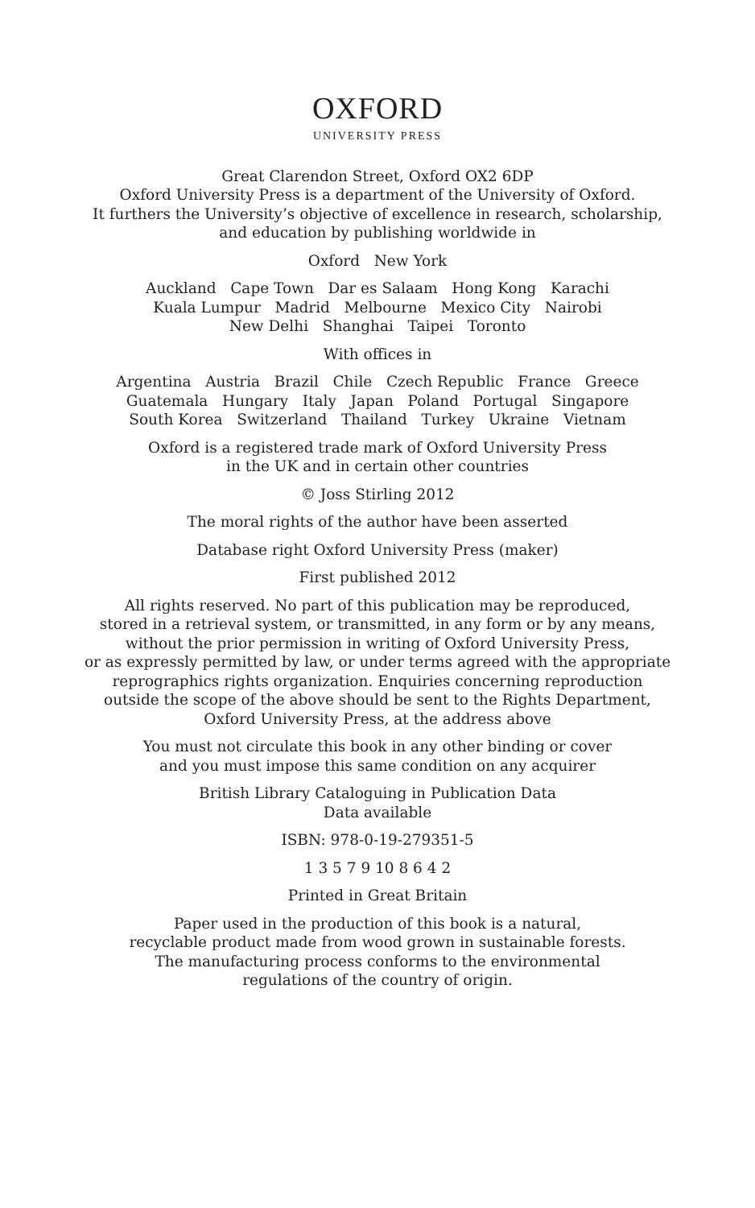OXFORD
UNIVERSITY PRESS
Great Clarendon Street, Oxford OX2 6DP
Oxford University Press is a department of the University of Oxford.
It furthers the University’s objective of excellence in research, scholarship,
and education by publishing worldwide in
Oxford New York
Auckland Cape Town Dar es Salaam Hong Kong Karachi
Kuala Lumpur Madrid Melbourne Mexico City Nairobi
New Delhi Shanghai Taipei Toronto
With offices in
Argentina Austria Brazil Chile Czech Republic France Greece
Guatemala Hungary Italy Japan Poland Portugal Singapore
South Korea Switzerland Thailand Turkey Ukraine Vietnam
Oxford is a registered trade mark of Oxford University Press
in the UK and in certain other countries
© Joss Stirling 2012
The moral rights of the author have been asserted
Database right Oxford University Press (maker)
First published 2012
All rights reserved. No part of this publication may be reproduced,
stored in a retrieval system, or transmitted, in any form or by any means,
without the prior permission in writing of Oxford University Press,
or as expressly permitted by law, or under terms agreed with the appropriate
reprographics rights organization. Enquiries concerning reproduction
outside the scope of the above should be sent to the Rights Department,
Oxford University Press, at the address above
You must not circulate this book in any other binding or cover
and you must impose this same condition on any acquirer
British Library Cataloguing in Publication Data
Data available
ISBN: 978-0-19-279351-5
1 3 5 7 9 10 8 6 4 2
Printed in Great Britain
Paper used in the production of this book is a natural,
recyclable product made from wood grown in sustainable forests.
The manufacturing process conforms to the environmental
regulations of the country of origin.